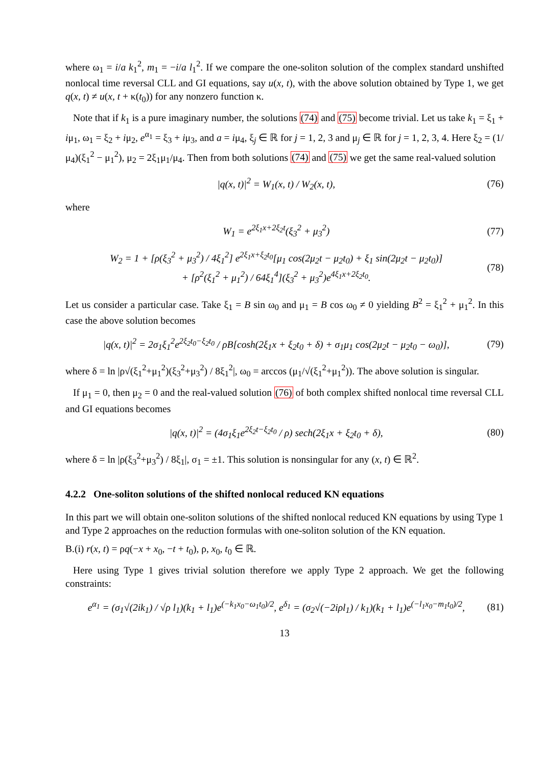where ω<sub>1</sub> = i/a k<sub>1</sub><sup>2</sup>, m<sub>1</sub> = −i/a l<sub>1</sub><sup>2</sup>. If we compare the one-soliton solution of the complex standard unshifted nonlocal time reversal CLL and GI equations, say u(x, t), with the above solution obtained by Type 1, we get q(x, t) ≠ u(x, t + κ(t<sub>0</sub>)) for any nonzero function κ.
Note that if k<sub>1</sub> is a pure imaginary number, the solutions (74) and (75) become trivial. Let us take k<sub>1</sub> = ξ<sub>1</sub> + iμ<sub>1</sub>, ω<sub>1</sub> = ξ<sub>2</sub> + iμ<sub>2</sub>, e<sup>α<sub>1</sub></sup> = ξ<sub>3</sub> + iμ<sub>3</sub>, and a = iμ<sub>4</sub>, ξ<sub>j</sub> ∈ ℝ for j = 1, 2, 3 and μ<sub>j</sub> ∈ ℝ for j = 1, 2, 3, 4. Here ξ<sub>2</sub> = (1/μ<sub>4</sub>)(ξ<sub>1</sub><sup>2</sup> − μ<sub>1</sub><sup>2</sup>), μ<sub>2</sub> = 2ξ<sub>1</sub>μ<sub>1</sub>/μ<sub>4</sub>. Then from both solutions (74) and (75) we get the same real-valued solution
|q(x, t)|<sup>2</sup> = W<sub>1</sub>(x, t) / W<sub>2</sub>(x, t), (76)
where
W<sub>1</sub> = e<sup>2ξ<sub>1</sub>x+2ξ<sub>2</sub>t</sup>(ξ<sub>3</sub><sup>2</sup> + μ<sub>3</sub><sup>2</sup>) (77)
W<sub>2</sub> = 1 + [ρ(ξ<sub>3</sub><sup>2</sup> + μ<sub>3</sub><sup>2</sup>) / 4ξ<sub>1</sub><sup>2</sup>] e<sup>2ξ<sub>1</sub>x+ξ<sub>2</sub>t<sub>0</sub></sup>[μ<sub>1</sub> cos(2μ<sub>2</sub>t − μ<sub>2</sub>t<sub>0</sub>) + ξ<sub>1</sub> sin(2μ<sub>2</sub>t − μ<sub>2</sub>t<sub>0</sub>)]
+ [ρ<sup>2</sup>(ξ<sub>1</sub><sup>2</sup> + μ<sub>1</sub><sup>2</sup>) / 64ξ<sub>1</sub><sup>4</sup>](ξ<sub>3</sub><sup>2</sup> + μ<sub>3</sub><sup>2</sup>)e<sup>4ξ<sub>1</sub>x+2ξ<sub>2</sub>t<sub>0</sub></sup>. (78)
Let us consider a particular case. Take ξ<sub>1</sub> = B sin ω<sub>0</sub> and μ<sub>1</sub> = B cos ω<sub>0</sub> ≠ 0 yielding B<sup>2</sup> = ξ<sub>1</sub><sup>2</sup> + μ<sub>1</sub><sup>2</sup>. In this case the above solution becomes
|q(x, t)|<sup>2</sup> = 2σ<sub>1</sub>ξ<sub>1</sub><sup>2</sup>e<sup>2ξ<sub>2</sub>t<sub>0</sub>−ξ<sub>2</sub>t<sub>0</sub></sup> / ρB[cosh(2ξ<sub>1</sub>x + ξ<sub>2</sub>t<sub>0</sub> + δ) + σ<sub>1</sub>μ<sub>1</sub> cos(2μ<sub>2</sub>t − μ<sub>2</sub>t<sub>0</sub> − ω<sub>0</sub>)], (79)
where δ = ln |ρ√(ξ<sub>1</sub><sup>2</sup>+μ<sub>1</sub><sup>2</sup>)(ξ<sub>3</sub><sup>2</sup>+μ<sub>3</sub><sup>2</sup>) / 8ξ<sub>1</sub><sup>2</sup>|, ω<sub>0</sub> = arccos (μ<sub>1</sub>/√(ξ<sub>1</sub><sup>2</sup>+μ<sub>1</sub><sup>2</sup>)). The above solution is singular.
If μ<sub>1</sub> = 0, then μ<sub>2</sub> = 0 and the real-valued solution (76) of both complex shifted nonlocal time reversal CLL and GI equations becomes
|q(x, t)|<sup>2</sup> = (4σ<sub>1</sub>ξ<sub>1</sub>e<sup>2ξ<sub>2</sub>t−ξ<sub>2</sub>t<sub>0</sub></sup> / ρ) sech(2ξ<sub>1</sub>x + ξ<sub>2</sub>t<sub>0</sub> + δ), (80)
where δ = ln |ρ(ξ<sub>3</sub><sup>2</sup>+μ<sub>3</sub><sup>2</sup>) / 8ξ<sub>1</sub>|, σ<sub>1</sub> = ±1. This solution is nonsingular for any (x, t) ∈ ℝ<sup>2</sup>.
4.2.2 One-soliton solutions of the shifted nonlocal reduced KN equations
In this part we will obtain one-soliton solutions of the shifted nonlocal reduced KN equations by using Type 1 and Type 2 approaches on the reduction formulas with one-soliton solution of the KN equation.
B.(i) r(x, t) = ρq(−x + x<sub>0</sub>, −t + t<sub>0</sub>), ρ, x<sub>0</sub>, t<sub>0</sub> ∈ ℝ.
Here using Type 1 gives trivial solution therefore we apply Type 2 approach. We get the following constraints:
e<sup>α<sub>1</sub></sup> = (σ<sub>1</sub>√(2ik<sub>1</sub>) / √ρ l<sub>1</sub>)(k<sub>1</sub> + l<sub>1</sub>)e<sup>(−k<sub>1</sub>x<sub>0</sub>−ω<sub>1</sub>t<sub>0</sub>)/2</sup>, e<sup>δ<sub>1</sub></sup> = (σ<sub>2</sub>√(−2iρl<sub>1</sub>) / k<sub>1</sub>)(k<sub>1</sub> + l<sub>1</sub>)e<sup>(−l<sub>1</sub>x<sub>0</sub>−m<sub>1</sub>t<sub>0</sub>)/2</sup>, (81)
13